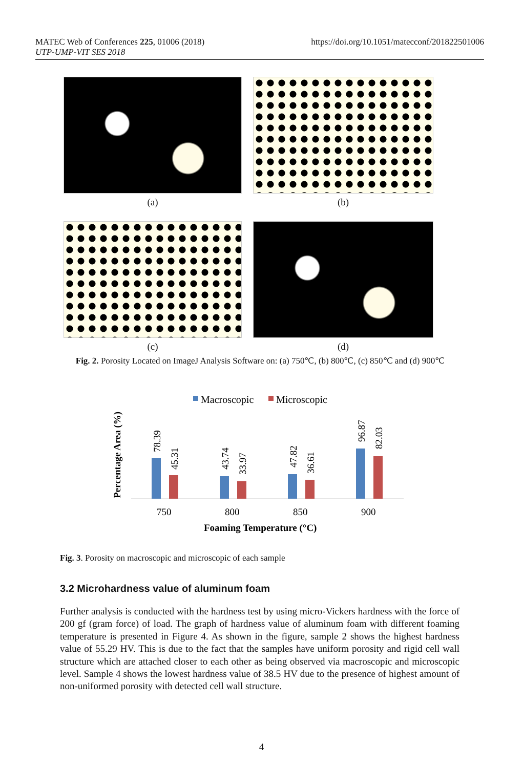https://doi.org/10.1051/matecconf/201822501006 MATEC Web of Conferences 225, 01006 (2018)
UTP-UMP-VIT SES 2018
(a)
(b)
(c)
(d)
Fig. 2. Porosity Located on ImageJ Analysis Software on: (a) 750℃, (b) 800℃, (c) 850℃ and (d) 900℃
Macroscopic
Microscopic
Percentage Area (%)
78.39
45.31
43.74
33.97
47.82
36.61
96.87
82.03
750
800
850
900
Foaming Temperature (°C)
Fig. 3. Porosity on macroscopic and microscopic of each sample
3.2 Microhardness value of aluminum foam
Further analysis is conducted with the hardness test by using micro-Vickers hardness with the force of 200 gf (gram force) of load. The graph of hardness value of aluminum foam with different foaming temperature is presented in Figure 4. As shown in the figure, sample 2 shows the highest hardness value of 55.29 HV. This is due to the fact that the samples have uniform porosity and rigid cell wall structure which are attached closer to each other as being observed via macroscopic and microscopic level. Sample 4 shows the lowest hardness value of 38.5 HV due to the presence of highest amount of non-uniformed porosity with detected cell wall structure.
4